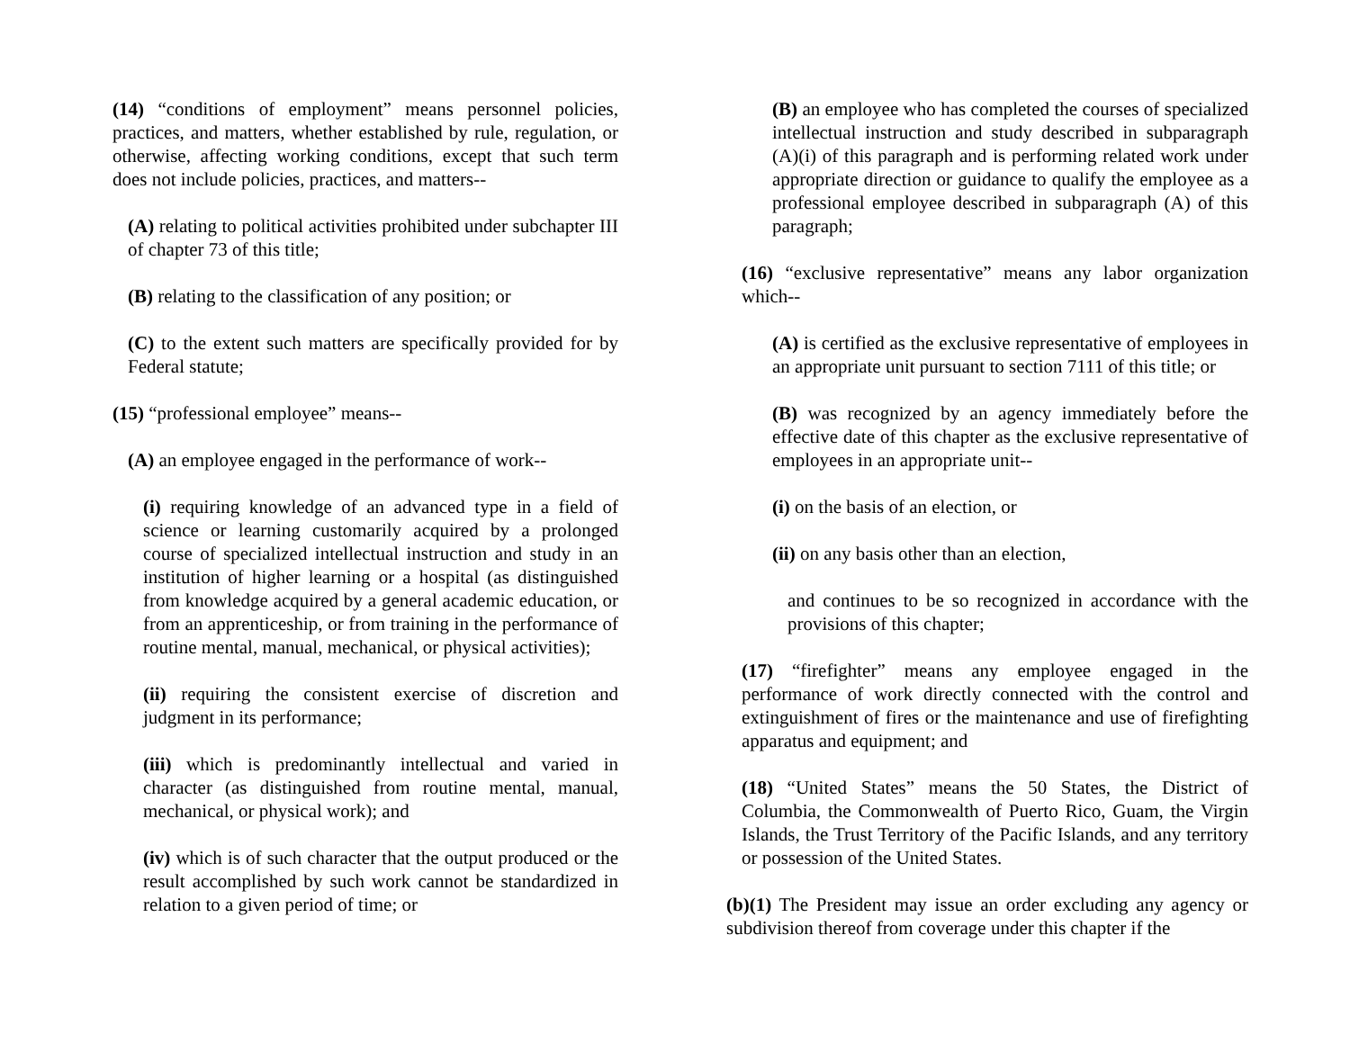(14) “conditions of employment” means personnel policies, practices, and matters, whether established by rule, regulation, or otherwise, affecting working conditions, except that such term does not include policies, practices, and matters--
(A) relating to political activities prohibited under subchapter III of chapter 73 of this title;
(B) relating to the classification of any position; or
(C) to the extent such matters are specifically provided for by Federal statute;
(15) “professional employee” means--
(A) an employee engaged in the performance of work--
(i) requiring knowledge of an advanced type in a field of science or learning customarily acquired by a prolonged course of specialized intellectual instruction and study in an institution of higher learning or a hospital (as distinguished from knowledge acquired by a general academic education, or from an apprenticeship, or from training in the performance of routine mental, manual, mechanical, or physical activities);
(ii) requiring the consistent exercise of discretion and judgment in its performance;
(iii) which is predominantly intellectual and varied in character (as distinguished from routine mental, manual, mechanical, or physical work); and
(iv) which is of such character that the output produced or the result accomplished by such work cannot be standardized in relation to a given period of time; or
(B) an employee who has completed the courses of specialized intellectual instruction and study described in subparagraph (A)(i) of this paragraph and is performing related work under appropriate direction or guidance to qualify the employee as a professional employee described in subparagraph (A) of this paragraph;
(16) “exclusive representative” means any labor organization which--
(A) is certified as the exclusive representative of employees in an appropriate unit pursuant to section 7111 of this title; or
(B) was recognized by an agency immediately before the effective date of this chapter as the exclusive representative of employees in an appropriate unit--
(i) on the basis of an election, or
(ii) on any basis other than an election,
and continues to be so recognized in accordance with the provisions of this chapter;
(17) “firefighter” means any employee engaged in the performance of work directly connected with the control and extinguishment of fires or the maintenance and use of firefighting apparatus and equipment; and
(18) “United States” means the 50 States, the District of Columbia, the Commonwealth of Puerto Rico, Guam, the Virgin Islands, the Trust Territory of the Pacific Islands, and any territory or possession of the United States.
(b)(1) The President may issue an order excluding any agency or subdivision thereof from coverage under this chapter if the